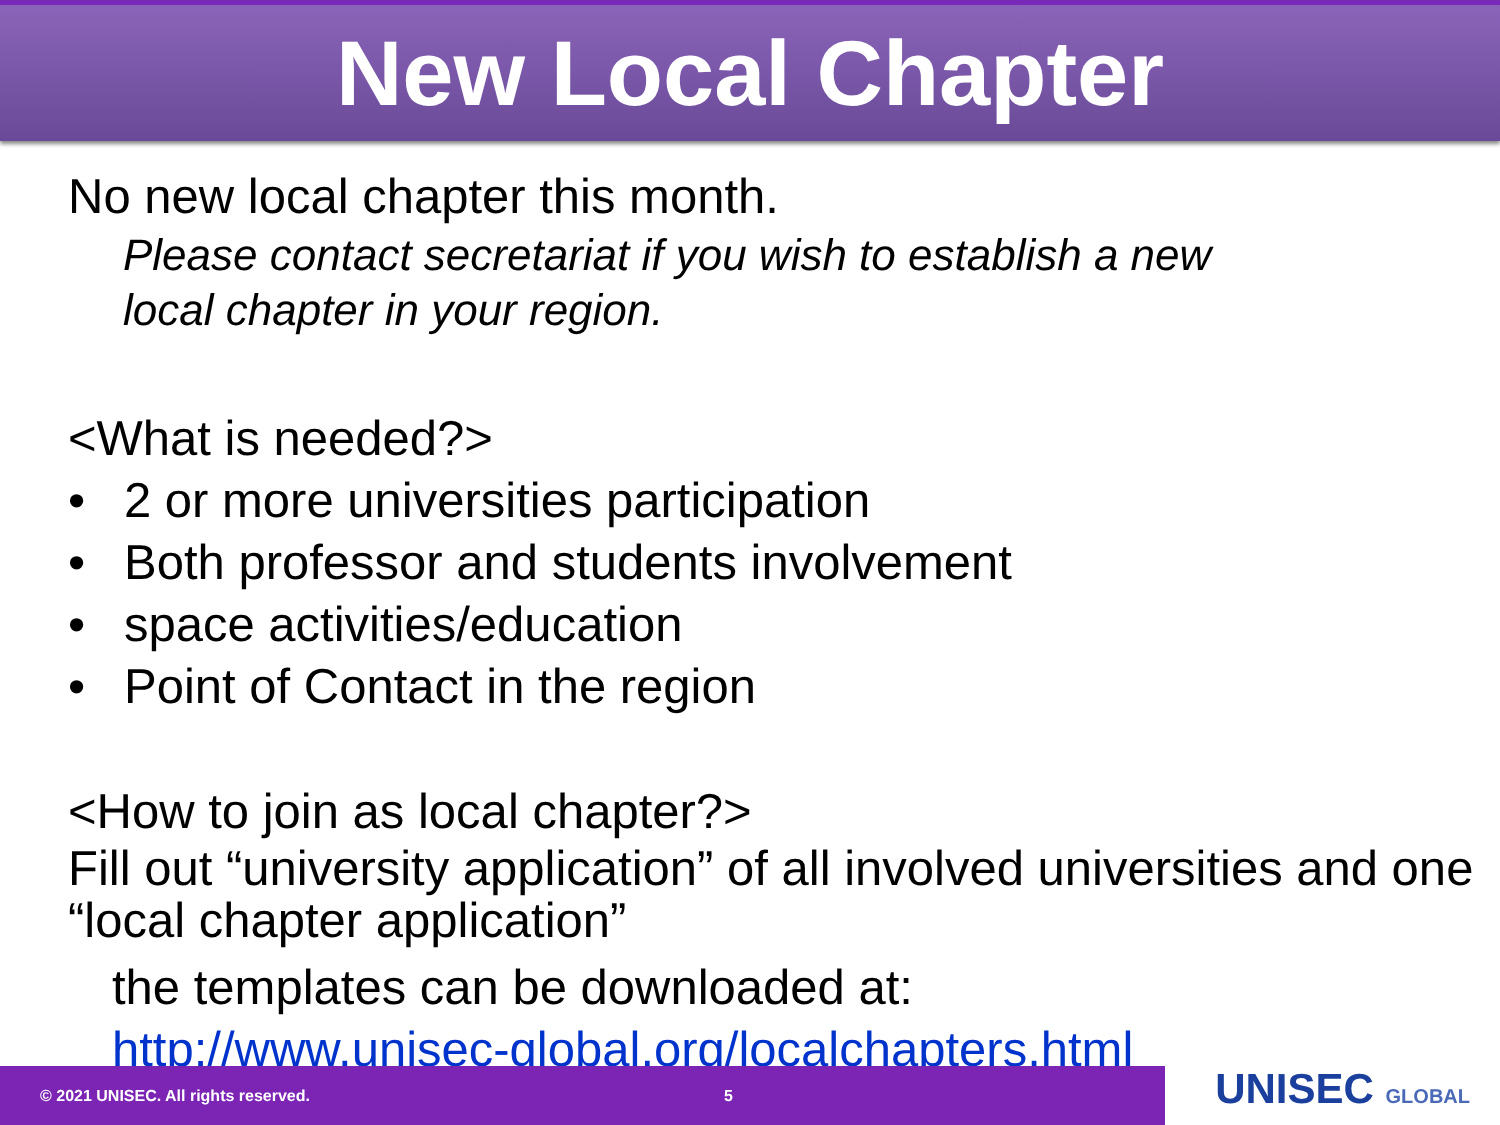New Local Chapter
No new local chapter this month.
Please contact secretariat if you wish to establish a new
local chapter in your region.
<What is needed?>
• 2 or more universities participation
• Both professor and students involvement
• space activities/education
• Point of Contact in the region
<How to join as local chapter?>
Fill out “university application” of all involved universities and one “local chapter application”
the templates can be downloaded at:
http://www.unisec-global.org/localchapters.html
© 2021 UNISEC. All rights reserved. 5
UNISEC GLOBAL